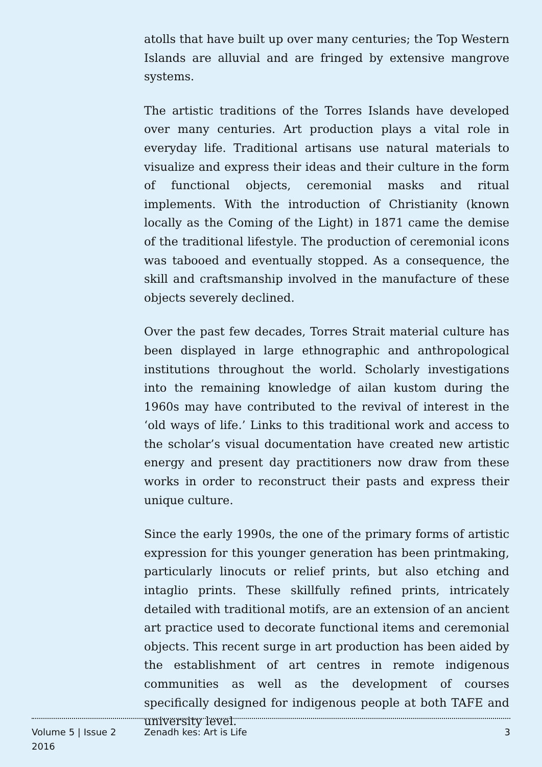atolls that have built up over many centuries; the Top Western Islands are alluvial and are fringed by extensive mangrove systems.
The artistic traditions of the Torres Islands have developed over many centuries. Art production plays a vital role in everyday life. Traditional artisans use natural materials to visualize and express their ideas and their culture in the form of functional objects, ceremonial masks and ritual implements. With the introduction of Christianity (known locally as the Coming of the Light) in 1871 came the demise of the traditional lifestyle. The production of ceremonial icons was tabooed and eventually stopped. As a consequence, the skill and craftsmanship involved in the manufacture of these objects severely declined.
Over the past few decades, Torres Strait material culture has been displayed in large ethnographic and anthropological institutions throughout the world. Scholarly investigations into the remaining knowledge of ailan kustom during the 1960s may have contributed to the revival of interest in the ‘old ways of life.’ Links to this traditional work and access to the scholar’s visual documentation have created new artistic energy and present day practitioners now draw from these works in order to reconstruct their pasts and express their unique culture.
Since the early 1990s, the one of the primary forms of artistic expression for this younger generation has been printmaking, particularly linocuts or relief prints, but also etching and intaglio prints. These skillfully refined prints, intricately detailed with traditional motifs, are an extension of an ancient art practice used to decorate functional items and ceremonial objects. This recent surge in art production has been aided by the establishment of art centres in remote indigenous communities as well as the development of courses specifically designed for indigenous people at both TAFE and university level.
Volume 5 | Issue 2
2016
Zenadh kes: Art is Life 3